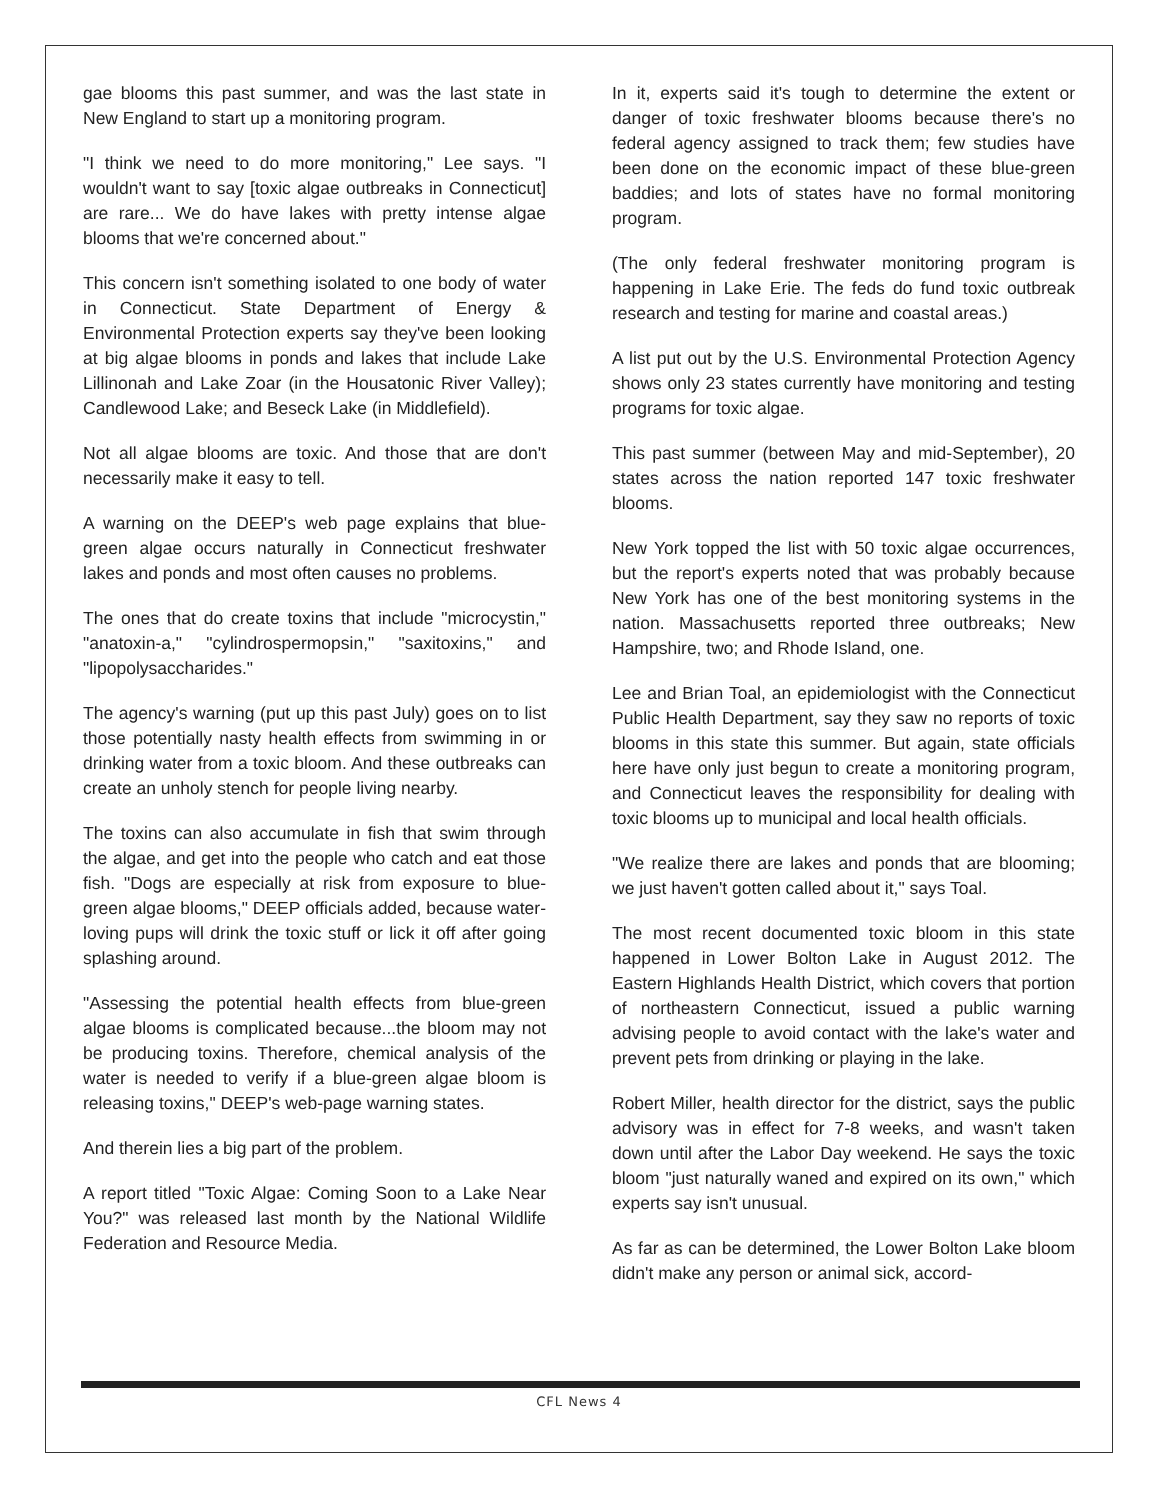gae blooms this past summer, and was the last state in New England to start up a monitoring program.
"I think we need to do more monitoring," Lee says. "I wouldn't want to say [toxic algae outbreaks in Connecticut] are rare... We do have lakes with pretty intense algae blooms that we're concerned about."
This concern isn't something isolated to one body of water in Connecticut. State Department of Energy & Environmental Protection experts say they've been looking at big algae blooms in ponds and lakes that include Lake Lillinonah and Lake Zoar (in the Housatonic River Valley); Candlewood Lake; and Beseck Lake (in Middlefield).
Not all algae blooms are toxic. And those that are don't necessarily make it easy to tell.
A warning on the DEEP's web page explains that blue-green algae occurs naturally in Connecticut freshwater lakes and ponds and most often causes no problems.
The ones that do create toxins that include "microcystin," "anatoxin-a," "cylindrospermopsin," "saxitoxins," and "lipopolysaccharides."
The agency's warning (put up this past July) goes on to list those potentially nasty health effects from swimming in or drinking water from a toxic bloom. And these outbreaks can create an unholy stench for people living nearby.
The toxins can also accumulate in fish that swim through the algae, and get into the people who catch and eat those fish. "Dogs are especially at risk from exposure to blue-green algae blooms," DEEP officials added, because water-loving pups will drink the toxic stuff or lick it off after going splashing around.
"Assessing the potential health effects from blue-green algae blooms is complicated because...the bloom may not be producing toxins. Therefore, chemical analysis of the water is needed to verify if a blue-green algae bloom is releasing toxins," DEEP's web-page warning states.
And therein lies a big part of the problem.
A report titled "Toxic Algae: Coming Soon to a Lake Near You?" was released last month by the National Wildlife Federation and Resource Media.
In it, experts said it's tough to determine the extent or danger of toxic freshwater blooms because there's no federal agency assigned to track them; few studies have been done on the economic impact of these blue-green baddies; and lots of states have no formal monitoring program.
(The only federal freshwater monitoring program is happening in Lake Erie. The feds do fund toxic outbreak research and testing for marine and coastal areas.)
A list put out by the U.S. Environmental Protection Agency shows only 23 states currently have monitoring and testing programs for toxic algae.
This past summer (between May and mid-September), 20 states across the nation reported 147 toxic freshwater blooms.
New York topped the list with 50 toxic algae occurrences, but the report's experts noted that was probably because New York has one of the best monitoring systems in the nation. Massachusetts reported three outbreaks; New Hampshire, two; and Rhode Island, one.
Lee and Brian Toal, an epidemiologist with the Connecticut Public Health Department, say they saw no reports of toxic blooms in this state this summer. But again, state officials here have only just begun to create a monitoring program, and Connecticut leaves the responsibility for dealing with toxic blooms up to municipal and local health officials.
"We realize there are lakes and ponds that are blooming; we just haven't gotten called about it," says Toal.
The most recent documented toxic bloom in this state happened in Lower Bolton Lake in August 2012. The Eastern Highlands Health District, which covers that portion of northeastern Connecticut, issued a public warning advising people to avoid contact with the lake's water and prevent pets from drinking or playing in the lake.
Robert Miller, health director for the district, says the public advisory was in effect for 7-8 weeks, and wasn't taken down until after the Labor Day weekend. He says the toxic bloom "just naturally waned and expired on its own," which experts say isn't unusual.
As far as can be determined, the Lower Bolton Lake bloom didn't make any person or animal sick, accord-
CFL News 4